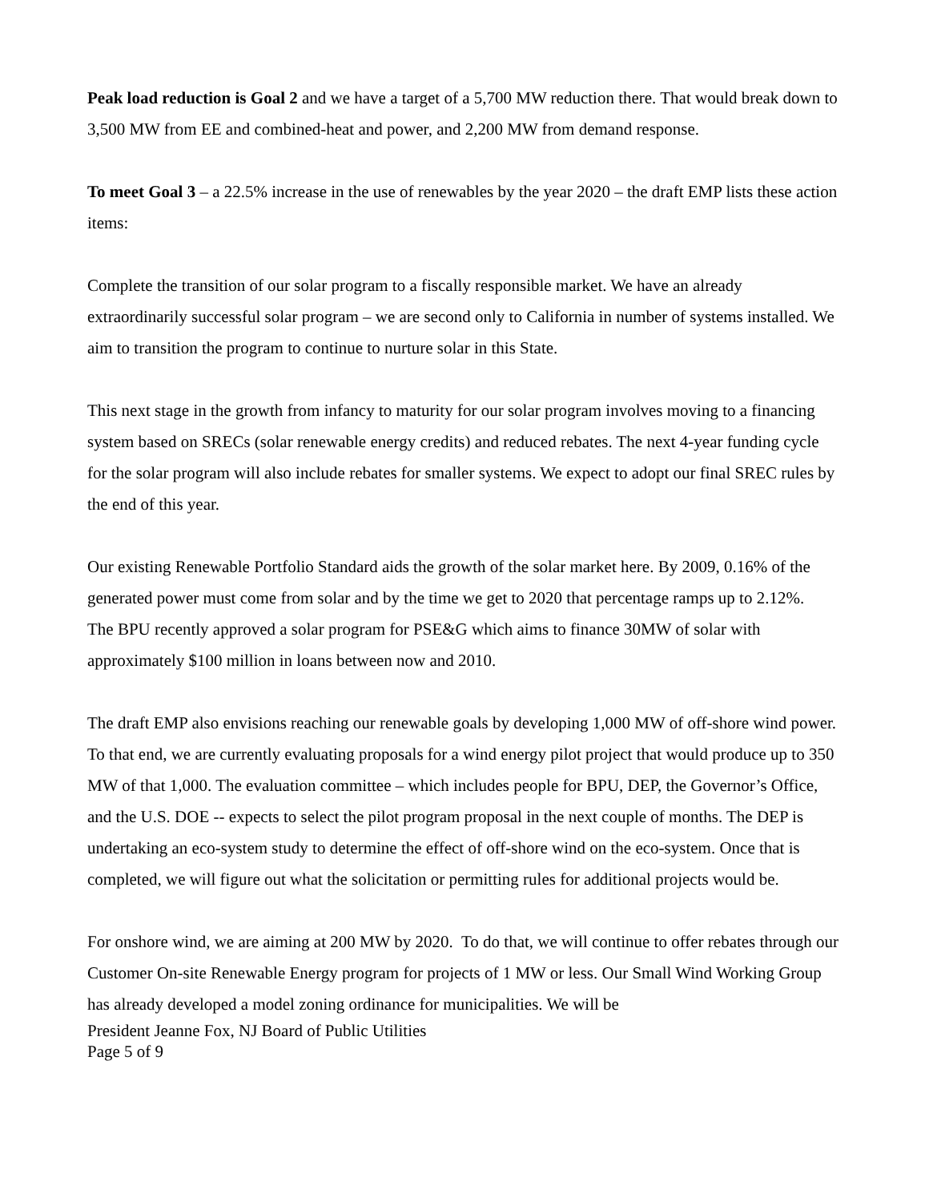Peak load reduction is Goal 2 and we have a target of a 5,700 MW reduction there. That would break down to 3,500 MW from EE and combined-heat and power, and 2,200 MW from demand response.
To meet Goal 3 – a 22.5% increase in the use of renewables by the year 2020 – the draft EMP lists these action items:
Complete the transition of our solar program to a fiscally responsible market. We have an already extraordinarily successful solar program – we are second only to California in number of systems installed. We aim to transition the program to continue to nurture solar in this State.
This next stage in the growth from infancy to maturity for our solar program involves moving to a financing system based on SRECs (solar renewable energy credits) and reduced rebates. The next 4-year funding cycle for the solar program will also include rebates for smaller systems. We expect to adopt our final SREC rules by the end of this year.
Our existing Renewable Portfolio Standard aids the growth of the solar market here. By 2009, 0.16% of the generated power must come from solar and by the time we get to 2020 that percentage ramps up to 2.12%.
The BPU recently approved a solar program for PSE&G which aims to finance 30MW of solar with approximately $100 million in loans between now and 2010.
The draft EMP also envisions reaching our renewable goals by developing 1,000 MW of off-shore wind power. To that end, we are currently evaluating proposals for a wind energy pilot project that would produce up to 350 MW of that 1,000. The evaluation committee – which includes people for BPU, DEP, the Governor’s Office, and the U.S. DOE -- expects to select the pilot program proposal in the next couple of months. The DEP is undertaking an eco-system study to determine the effect of off-shore wind on the eco-system. Once that is completed, we will figure out what the solicitation or permitting rules for additional projects would be.
For onshore wind, we are aiming at 200 MW by 2020. To do that, we will continue to offer rebates through our Customer On-site Renewable Energy program for projects of 1 MW or less. Our Small Wind Working Group has already developed a model zoning ordinance for municipalities. We will be
President Jeanne Fox, NJ Board of Public Utilities
Page 5 of 9